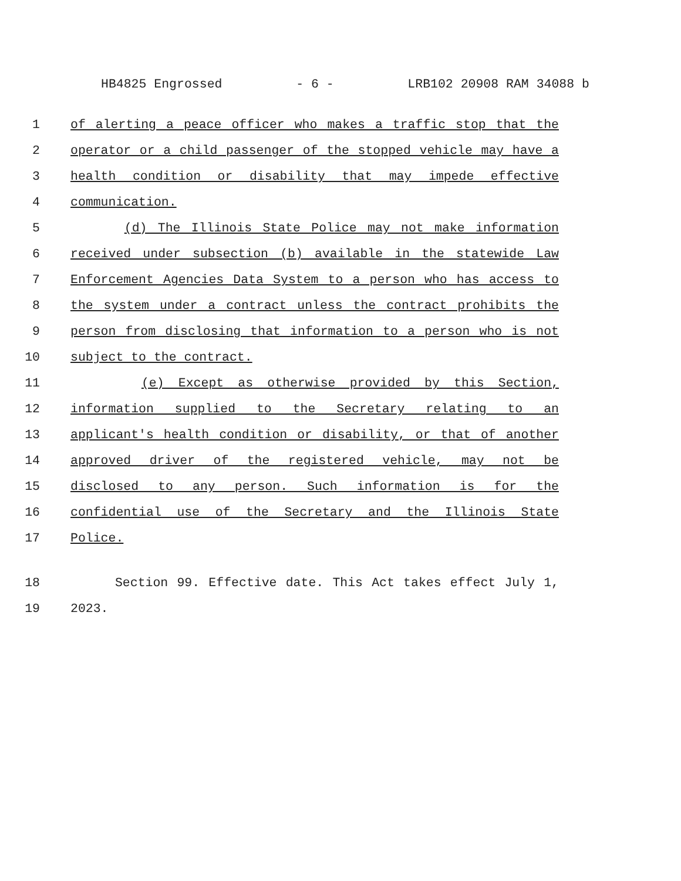HB4825 Engrossed - 6 - LRB102 20908 RAM 34088 b
1 of alerting a peace officer who makes a traffic stop that the
2 operator or a child passenger of the stopped vehicle may have a
3 health condition or disability that may impede effective
4 communication.
5 (d) The Illinois State Police may not make information
6 received under subsection (b) available in the statewide Law
7 Enforcement Agencies Data System to a person who has access to
8 the system under a contract unless the contract prohibits the
9 person from disclosing that information to a person who is not
10 subject to the contract.
11 (e) Except as otherwise provided by this Section,
12 information supplied to the Secretary relating to an
13 applicant's health condition or disability, or that of another
14 approved driver of the registered vehicle, may not be
15 disclosed to any person. Such information is for the
16 confidential use of the Secretary and the Illinois State
17 Police.
18 Section 99. Effective date. This Act takes effect July 1,
19 2023.